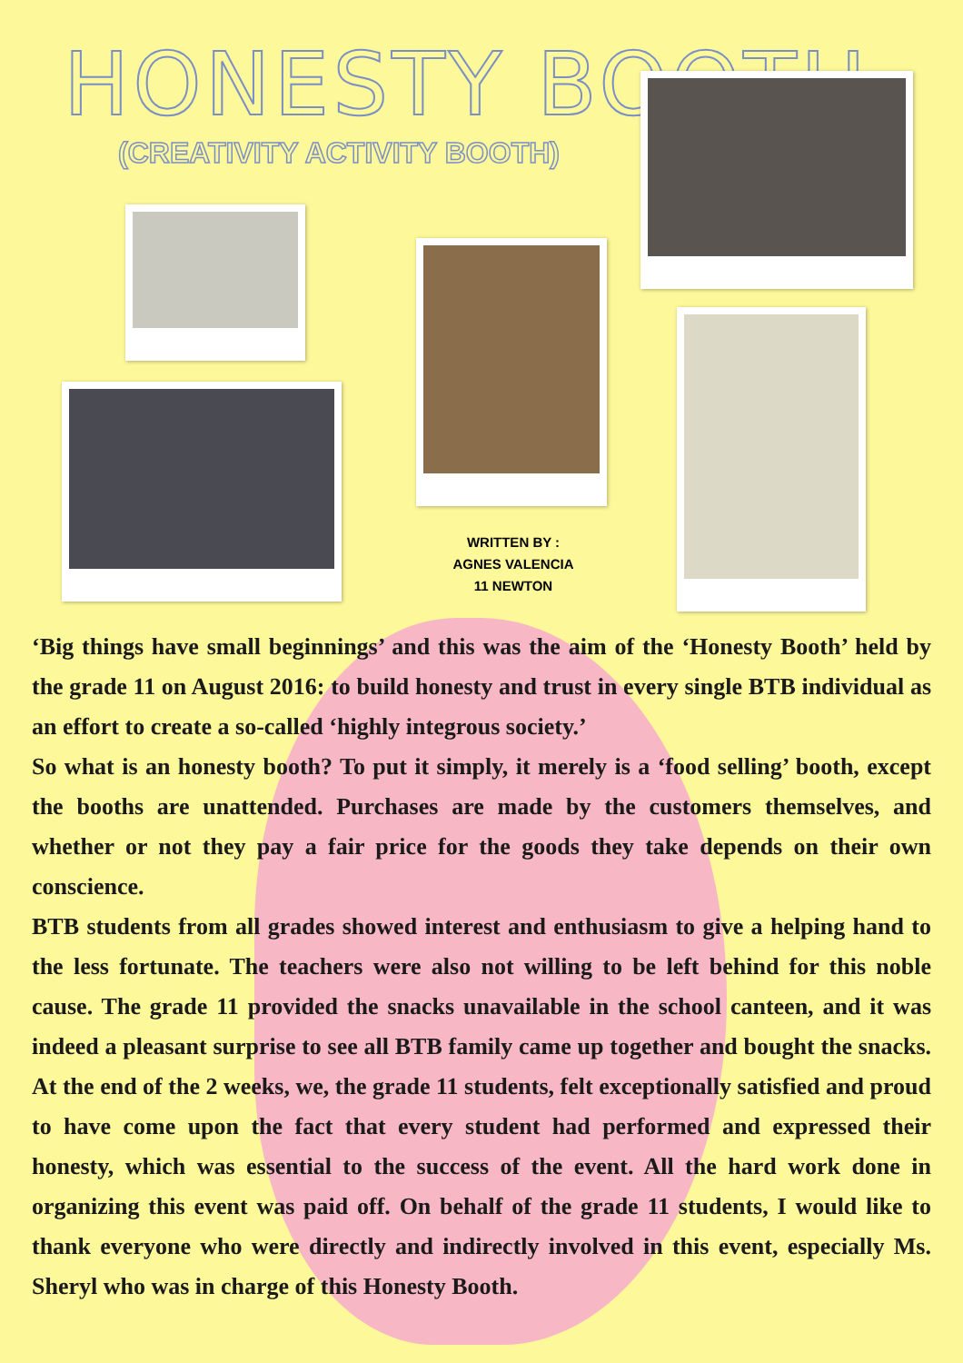HONESTY BOOTH
(CREATIVITY ACTIVITY BOOTH)
WRITTEN BY :
AGNES VALENCIA
11 NEWTON
‘Big things have small beginnings’ and this was the aim of the ‘Honesty Booth’ held by the grade 11 on August 2016: to build honesty and trust in every single BTB individual as an effort to create a so-called ‘highly integrous society.’
So what is an honesty booth? To put it simply, it merely is a ‘food selling’ booth, except the booths are unattended. Purchases are made by the customers themselves, and whether or not they pay a fair price for the goods they take depends on their own conscience.
BTB students from all grades showed interest and enthusiasm to give a helping hand to the less fortunate. The teachers were also not willing to be left behind for this noble cause. The grade 11 provided the snacks unavailable in the school canteen, and it was indeed a pleasant surprise to see all BTB family came up together and bought the snacks. At the end of the 2 weeks, we, the grade 11 students, felt exceptionally satisfied and proud to have come upon the fact that every student had performed and expressed their honesty, which was essential to the success of the event. All the hard work done in organizing this event was paid off. On behalf of the grade 11 students, I would like to thank everyone who were directly and indirectly involved in this event, especially Ms. Sheryl who was in charge of this Honesty Booth.